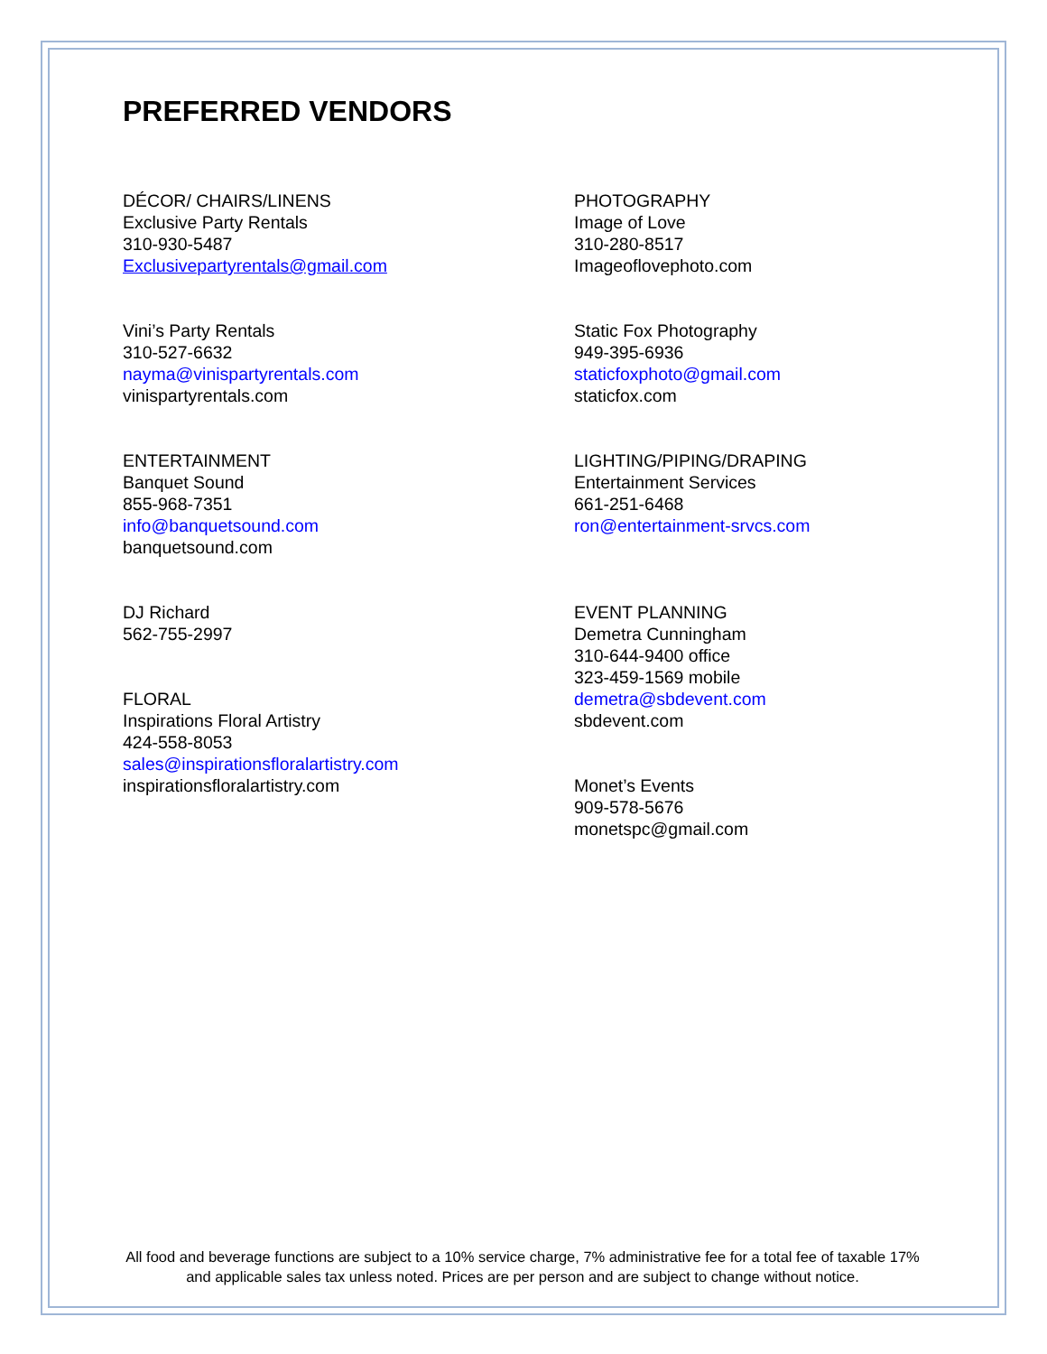PREFERRED VENDORS
DÉCOR/ CHAIRS/LINENS
Exclusive Party Rentals
310-930-5487
Exclusivepartyrentals@gmail.com
Vini’s Party Rentals
310-527-6632
nayma@vinispartyrentals.com
vinispartyrentals.com
ENTERTAINMENT
Banquet Sound
855-968-7351
info@banquetsound.com
banquetsound.com
DJ Richard
562-755-2997
FLORAL
Inspirations Floral Artistry
424-558-8053
sales@inspirationsfloralartistry.com
inspirationsfloralartistry.com
PHOTOGRAPHY
Image of Love
310-280-8517
Imageoflovephoto.com
Static Fox Photography
949-395-6936
staticfoxphoto@gmail.com
staticfox.com
LIGHTING/PIPING/DRAPING
Entertainment Services
661-251-6468
ron@entertainment-srvcs.com
EVENT PLANNING
Demetra Cunningham
310-644-9400 office
323-459-1569 mobile
demetra@sbdevent.com
sbdevent.com
Monet’s Events
909-578-5676
monetspc@gmail.com
All food and beverage functions are subject to a 10% service charge, 7% administrative fee for a total fee of taxable 17% and applicable sales tax unless noted. Prices are per person and are subject to change without notice.